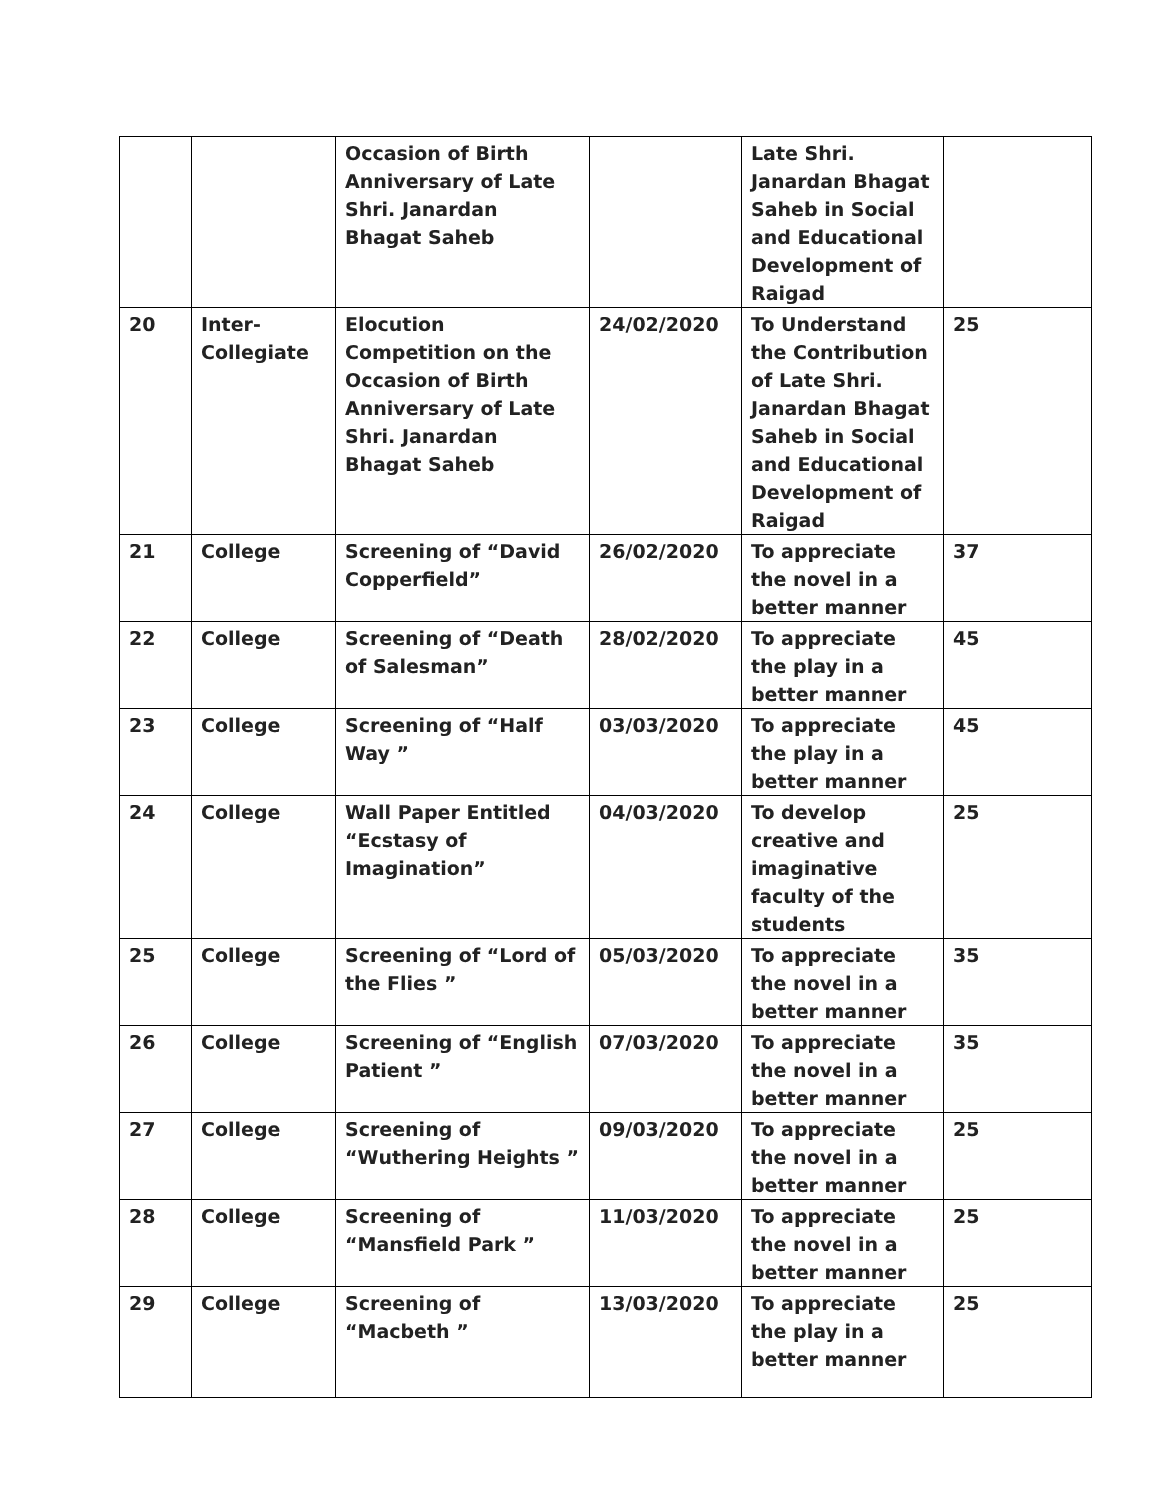| | | Occasion of Birth Anniversary of Late Shri. Janardan Bhagat Saheb | | Late Shri. Janardan Bhagat Saheb in Social and Educational Development of Raigad | |
| 20 | Inter-Collegiate | Elocution Competition on the Occasion of Birth Anniversary of Late Shri. Janardan Bhagat Saheb | 24/02/2020 | To Understand the Contribution of Late Shri. Janardan Bhagat Saheb in Social and Educational Development of Raigad | 25 |
| 21 | College | Screening of “David Copperfield” | 26/02/2020 | To appreciate the novel in a better manner | 37 |
| 22 | College | Screening of “Death of Salesman” | 28/02/2020 | To appreciate the play in a better manner | 45 |
| 23 | College | Screening of “Half Way ” | 03/03/2020 | To appreciate the play in a better manner | 45 |
| 24 | College | Wall Paper Entitled “Ecstasy of Imagination” | 04/03/2020 | To develop creative and imaginative faculty of the students | 25 |
| 25 | College | Screening of “Lord of the Flies ” | 05/03/2020 | To appreciate the novel in a better manner | 35 |
| 26 | College | Screening of “English Patient ” | 07/03/2020 | To appreciate the novel in a better manner | 35 |
| 27 | College | Screening of “Wuthering Heights ” | 09/03/2020 | To appreciate the novel in a better manner | 25 |
| 28 | College | Screening of “Mansfield Park ” | 11/03/2020 | To appreciate the novel in a better manner | 25 |
| 29 | College | Screening of “Macbeth ” | 13/03/2020 | To appreciate the play in a better manner | 25 |